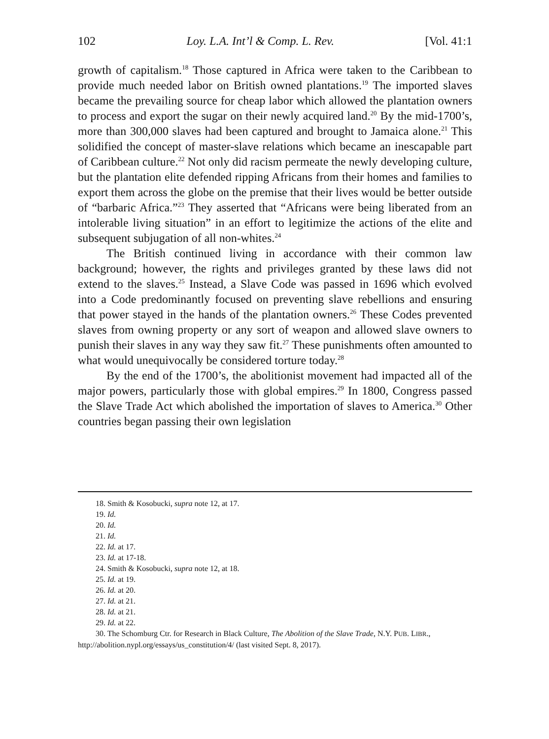102 Loy. L.A. Int’l & Comp. L. Rev. [Vol. 41:1
growth of capitalism.<sup>18</sup> Those captured in Africa were taken to the Caribbean to provide much needed labor on British owned plantations.<sup>19</sup> The imported slaves became the prevailing source for cheap labor which allowed the plantation owners to process and export the sugar on their newly acquired land.<sup>20</sup> By the mid-1700’s, more than 300,000 slaves had been captured and brought to Jamaica alone.<sup>21</sup> This solidified the concept of master-slave relations which became an inescapable part of Caribbean culture.<sup>22</sup> Not only did racism permeate the newly developing culture, but the plantation elite defended ripping Africans from their homes and families to export them across the globe on the premise that their lives would be better outside of “barbaric Africa.”<sup>23</sup> They asserted that “Africans were being liberated from an intolerable living situation” in an effort to legitimize the actions of the elite and subsequent subjugation of all non-whites.<sup>24</sup>
The British continued living in accordance with their common law background; however, the rights and privileges granted by these laws did not extend to the slaves.<sup>25</sup> Instead, a Slave Code was passed in 1696 which evolved into a Code predominantly focused on preventing slave rebellions and ensuring that power stayed in the hands of the plantation owners.<sup>26</sup> These Codes prevented slaves from owning property or any sort of weapon and allowed slave owners to punish their slaves in any way they saw fit.<sup>27</sup> These punishments often amounted to what would unequivocally be considered torture today.<sup>28</sup>
By the end of the 1700’s, the abolitionist movement had impacted all of the major powers, particularly those with global empires.<sup>29</sup> In 1800, Congress passed the Slave Trade Act which abolished the importation of slaves to America.<sup>30</sup> Other countries began passing their own legislation
18. Smith & Kosobucki, supra note 12, at 17.
19. Id.
20. Id.
21. Id.
22. Id. at 17.
23. Id. at 17-18.
24. Smith & Kosobucki, supra note 12, at 18.
25. Id. at 19.
26. Id. at 20.
27. Id. at 21.
28. Id. at 21.
29. Id. at 22.
30. The Schomburg Ctr. for Research in Black Culture, The Abolition of the Slave Trade, N.Y. PUB. LIBR., http://abolition.nypl.org/essays/us_constitution/4/ (last visited Sept. 8, 2017).